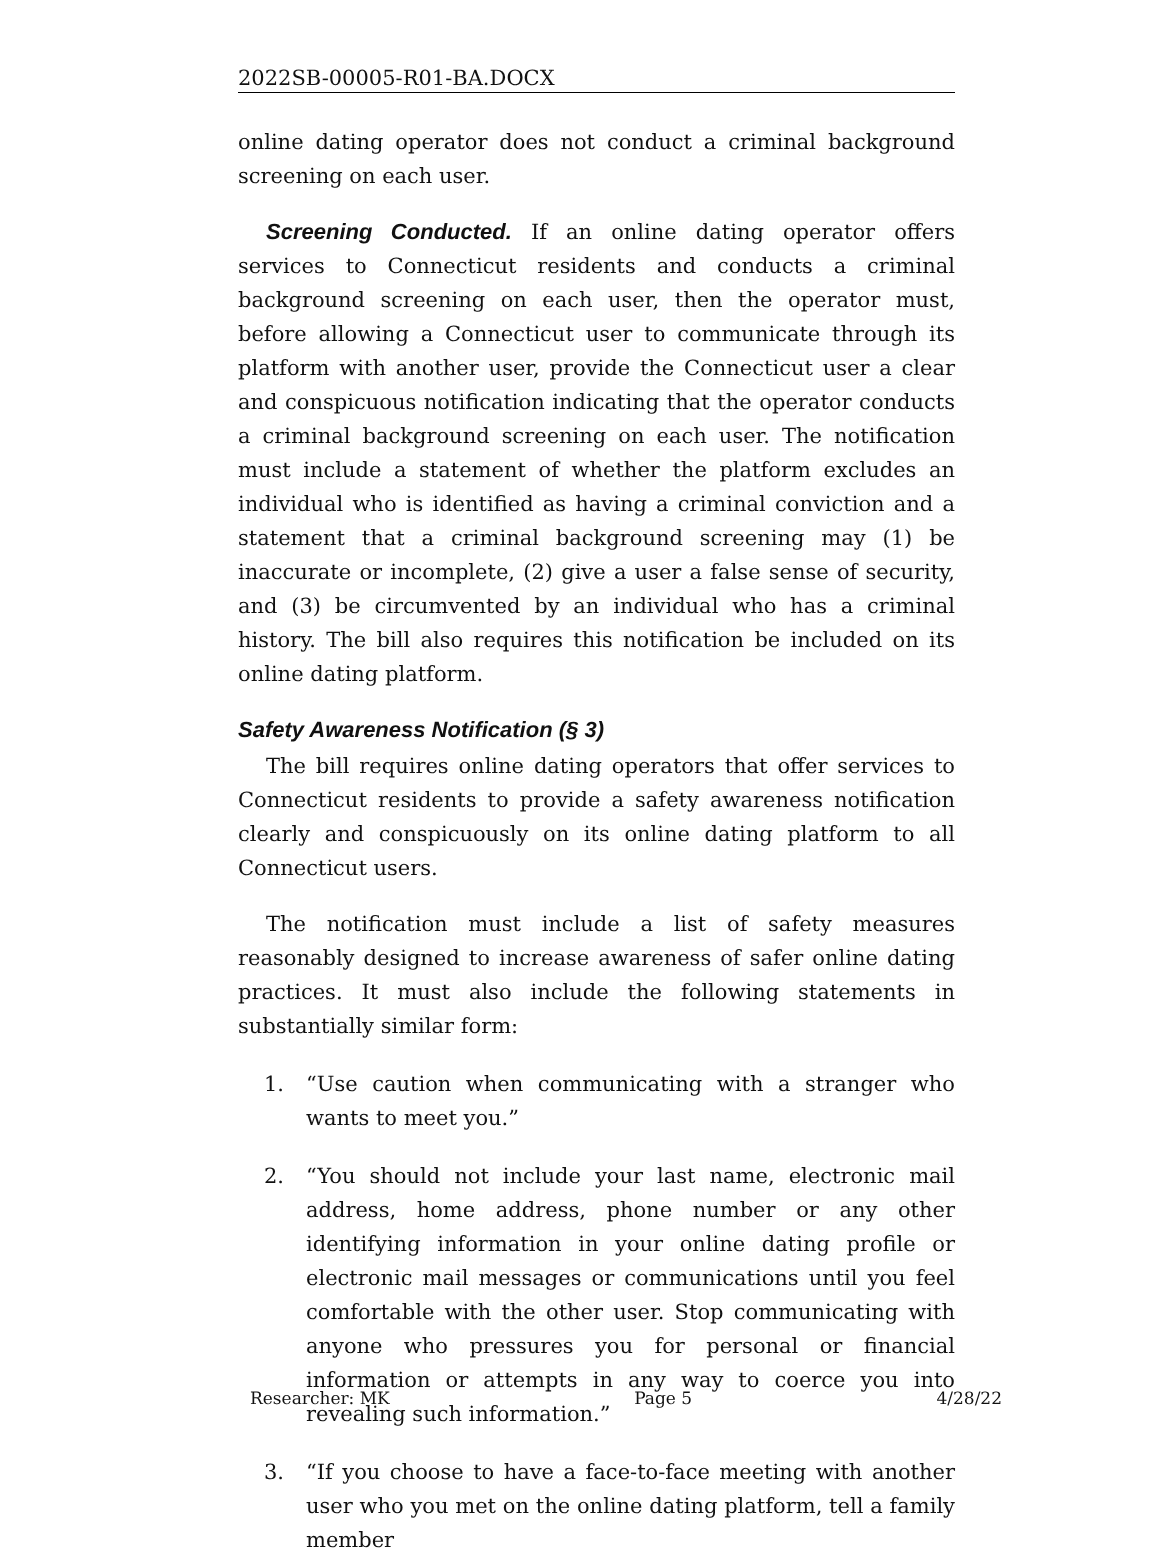2022SB-00005-R01-BA.DOCX
online dating operator does not conduct a criminal background screening on each user.
Screening Conducted. If an online dating operator offers services to Connecticut residents and conducts a criminal background screening on each user, then the operator must, before allowing a Connecticut user to communicate through its platform with another user, provide the Connecticut user a clear and conspicuous notification indicating that the operator conducts a criminal background screening on each user. The notification must include a statement of whether the platform excludes an individual who is identified as having a criminal conviction and a statement that a criminal background screening may (1) be inaccurate or incomplete, (2) give a user a false sense of security, and (3) be circumvented by an individual who has a criminal history. The bill also requires this notification be included on its online dating platform.
Safety Awareness Notification (§ 3)
The bill requires online dating operators that offer services to Connecticut residents to provide a safety awareness notification clearly and conspicuously on its online dating platform to all Connecticut users.
The notification must include a list of safety measures reasonably designed to increase awareness of safer online dating practices. It must also include the following statements in substantially similar form:
1. “Use caution when communicating with a stranger who wants to meet you.”
2. “You should not include your last name, electronic mail address, home address, phone number or any other identifying information in your online dating profile or electronic mail messages or communications until you feel comfortable with the other user. Stop communicating with anyone who pressures you for personal or financial information or attempts in any way to coerce you into revealing such information.”
3. “If you choose to have a face-to-face meeting with another user who you met on the online dating platform, tell a family member
Researcher: MK Page 5 4/28/22